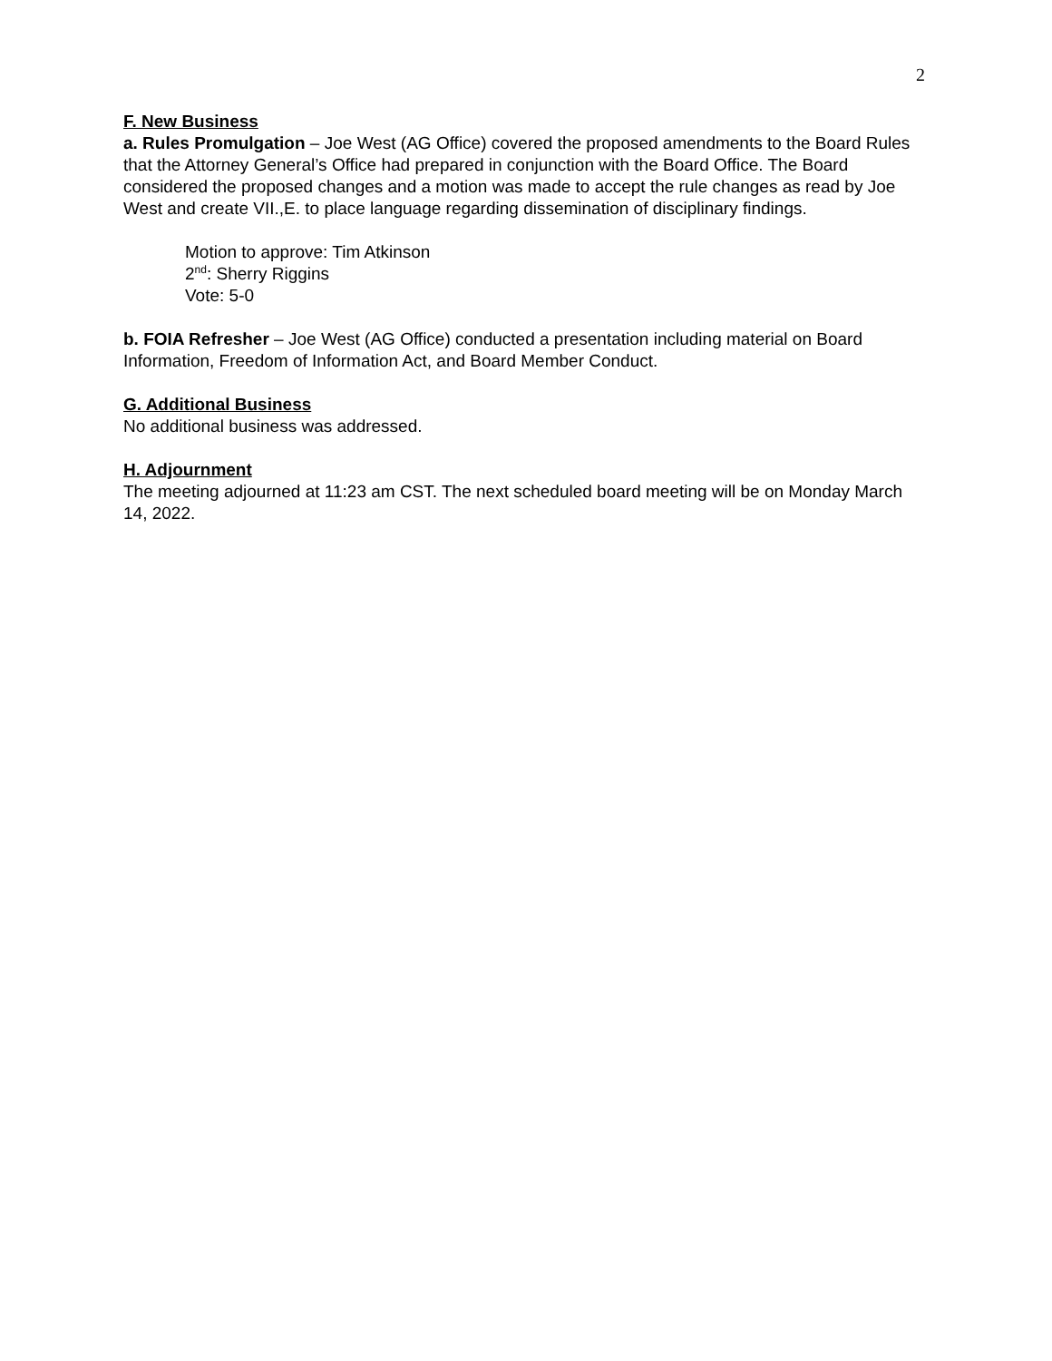2
F. New Business
a. Rules Promulgation – Joe West (AG Office) covered the proposed amendments to the Board Rules that the Attorney General’s Office had prepared in conjunction with the Board Office. The Board considered the proposed changes and a motion was made to accept the rule changes as read by Joe West and create VII.,E. to place language regarding dissemination of disciplinary findings.
Motion to approve: Tim Atkinson
2<sup>nd</sup>: Sherry Riggins
Vote: 5-0
b. FOIA Refresher – Joe West (AG Office) conducted a presentation including material on Board Information, Freedom of Information Act, and Board Member Conduct.
G. Additional Business
No additional business was addressed.
H. Adjournment
The meeting adjourned at 11:23 am CST. The next scheduled board meeting will be on Monday March 14, 2022.